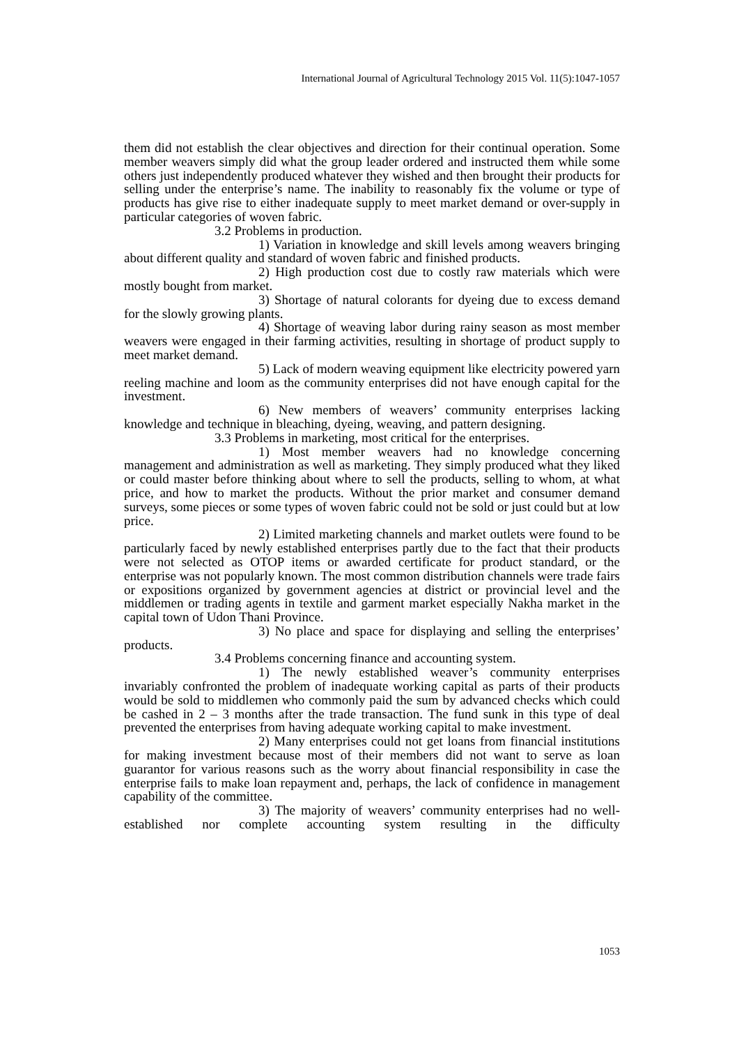International Journal of Agricultural Technology 2015 Vol. 11(5):1047-1057
them did not establish the clear objectives and direction for their continual operation. Some member weavers simply did what the group leader ordered and instructed them while some others just independently produced whatever they wished and then brought their products for selling under the enterprise’s name. The inability to reasonably fix the volume or type of products has give rise to either inadequate supply to meet market demand or over-supply in particular categories of woven fabric.
3.2 Problems in production.
1) Variation in knowledge and skill levels among weavers bringing about different quality and standard of woven fabric and finished products.
2) High production cost due to costly raw materials which were mostly bought from market.
3) Shortage of natural colorants for dyeing due to excess demand for the slowly growing plants.
4) Shortage of weaving labor during rainy season as most member weavers were engaged in their farming activities, resulting in shortage of product supply to meet market demand.
5) Lack of modern weaving equipment like electricity powered yarn reeling machine and loom as the community enterprises did not have enough capital for the investment.
6) New members of weavers’ community enterprises lacking knowledge and technique in bleaching, dyeing, weaving, and pattern designing.
3.3 Problems in marketing, most critical for the enterprises.
1) Most member weavers had no knowledge concerning management and administration as well as marketing. They simply produced what they liked or could master before thinking about where to sell the products, selling to whom, at what price, and how to market the products. Without the prior market and consumer demand surveys, some pieces or some types of woven fabric could not be sold or just could but at low price.
2) Limited marketing channels and market outlets were found to be particularly faced by newly established enterprises partly due to the fact that their products were not selected as OTOP items or awarded certificate for product standard, or the enterprise was not popularly known. The most common distribution channels were trade fairs or expositions organized by government agencies at district or provincial level and the middlemen or trading agents in textile and garment market especially Nakha market in the capital town of Udon Thani Province.
3) No place and space for displaying and selling the enterprises’ products.
3.4 Problems concerning finance and accounting system.
1) The newly established weaver’s community enterprises invariably confronted the problem of inadequate working capital as parts of their products would be sold to middlemen who commonly paid the sum by advanced checks which could be cashed in 2 – 3 months after the trade transaction. The fund sunk in this type of deal prevented the enterprises from having adequate working capital to make investment.
2) Many enterprises could not get loans from financial institutions for making investment because most of their members did not want to serve as loan guarantor for various reasons such as the worry about financial responsibility in case the enterprise fails to make loan repayment and, perhaps, the lack of confidence in management capability of the committee.
3) The majority of weavers’ community enterprises had no well-established nor complete accounting system resulting in the difficulty
1053